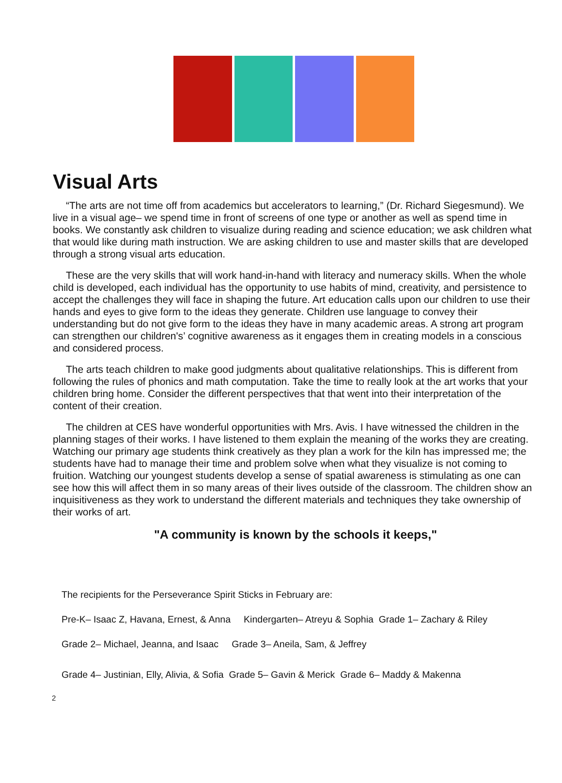Visual Arts
“The arts are not time off from academics but accelerators to learning,” (Dr. Richard Siegesmund). We live in a visual age– we spend time in front of screens of one type or another as well as spend time in books. We constantly ask children to visualize during reading and science education; we ask children what that would like during math instruction. We are asking children to use and master skills that are developed through a strong visual arts education.
These are the very skills that will work hand-in-hand with literacy and numeracy skills. When the whole child is developed, each individual has the opportunity to use habits of mind, creativity, and persistence to accept the challenges they will face in shaping the future. Art education calls upon our children to use their hands and eyes to give form to the ideas they generate. Children use language to convey their understanding but do not give form to the ideas they have in many academic areas. A strong art program can strengthen our children's’ cognitive awareness as it engages them in creating models in a conscious and considered process.
The arts teach children to make good judgments about qualitative relationships. This is different from following the rules of phonics and math computation. Take the time to really look at the art works that your children bring home. Consider the different perspectives that that went into their interpretation of the content of their creation.
The children at CES have wonderful opportunities with Mrs. Avis. I have witnessed the children in the planning stages of their works. I have listened to them explain the meaning of the works they are creating. Watching our primary age students think creatively as they plan a work for the kiln has impressed me; the students have had to manage their time and problem solve when what they visualize is not coming to fruition. Watching our youngest students develop a sense of spatial awareness is stimulating as one can see how this will affect them in so many areas of their lives outside of the classroom. The children show an inquisitiveness as they work to understand the different materials and techniques they take ownership of their works of art.
"A community is known by the schools it keeps,"
The recipients for the Perseverance Spirit Sticks in February are:
Pre-K– Isaac Z, Havana, Ernest, & Anna Kindergarten– Atreyu & Sophia Grade 1– Zachary & Riley
Grade 2– Michael, Jeanna, and Isaac Grade 3– Aneila, Sam, & Jeffrey
Grade 4– Justinian, Elly, Alivia, & Sofia Grade 5– Gavin & Merick Grade 6– Maddy & Makenna
2